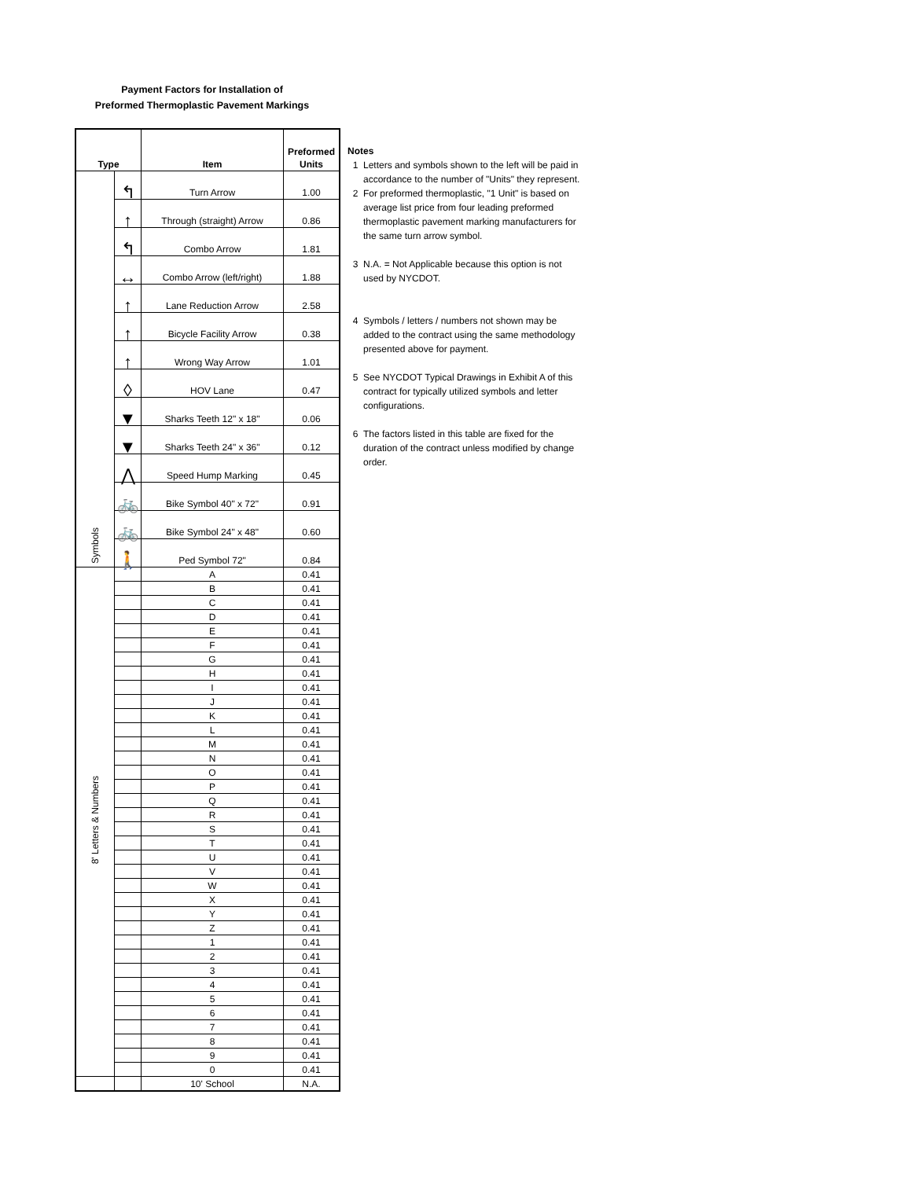Payment Factors for Installation of
Preformed Thermoplastic Pavement Markings
| Type | | Item | Preformed Units |
| --- | --- | --- | --- |
| Symbols | ↰ | Turn Arrow | 1.00 |
| | ↑ | Through (straight) Arrow | 0.86 |
| | ↰ | Combo Arrow | 1.81 |
| | ↔ | Combo Arrow (left/right) | 1.88 |
| | ↑ | Lane Reduction Arrow | 2.58 |
| | ↑ | Bicycle Facility Arrow | 0.38 |
| | ↑ | Wrong Way Arrow | 1.01 |
| | ◊ | HOV Lane | 0.47 |
| | ▼ | Sharks Teeth 12" x 18" | 0.06 |
| | ▼ | Sharks Teeth 24" x 36" | 0.12 |
| | ⋀ | Speed Hump Marking | 0.45 |
| | 🚲 | Bike Symbol 40" x 72" | 0.91 |
| | 🚲 | Bike Symbol 24" x 48" | 0.60 |
| | 🚶 | Ped Symbol 72" | 0.84 |
| 8' Letters & Numbers | | A | 0.41 |
| | | B | 0.41 |
| | | C | 0.41 |
| | | D | 0.41 |
| | | E | 0.41 |
| | | F | 0.41 |
| | | G | 0.41 |
| | | H | 0.41 |
| | | I | 0.41 |
| | | J | 0.41 |
| | | K | 0.41 |
| | | L | 0.41 |
| | | M | 0.41 |
| | | N | 0.41 |
| | | O | 0.41 |
| | | P | 0.41 |
| | | Q | 0.41 |
| | | R | 0.41 |
| | | S | 0.41 |
| | | T | 0.41 |
| | | U | 0.41 |
| | | V | 0.41 |
| | | W | 0.41 |
| | | X | 0.41 |
| | | Y | 0.41 |
| | | Z | 0.41 |
| | | 1 | 0.41 |
| | | 2 | 0.41 |
| | | 3 | 0.41 |
| | | 4 | 0.41 |
| | | 5 | 0.41 |
| | | 6 | 0.41 |
| | | 7 | 0.41 |
| | | 8 | 0.41 |
| | | 9 | 0.41 |
| | | 0 | 0.41 |
| | | 10' School | N.A. |
Notes
1 Letters and symbols shown to the left will be paid in accordance to the number of "Units" they represent.
2 For preformed thermoplastic, "1 Unit" is based on average list price from four leading preformed thermoplastic pavement marking manufacturers for the same turn arrow symbol.
3 N.A. = Not Applicable because this option is not used by NYCDOT.
4 Symbols / letters / numbers not shown may be added to the contract using the same methodology presented above for payment.
5 See NYCDOT Typical Drawings in Exhibit A of this contract for typically utilized symbols and letter configurations.
6 The factors listed in this table are fixed for the duration of the contract unless modified by change order.